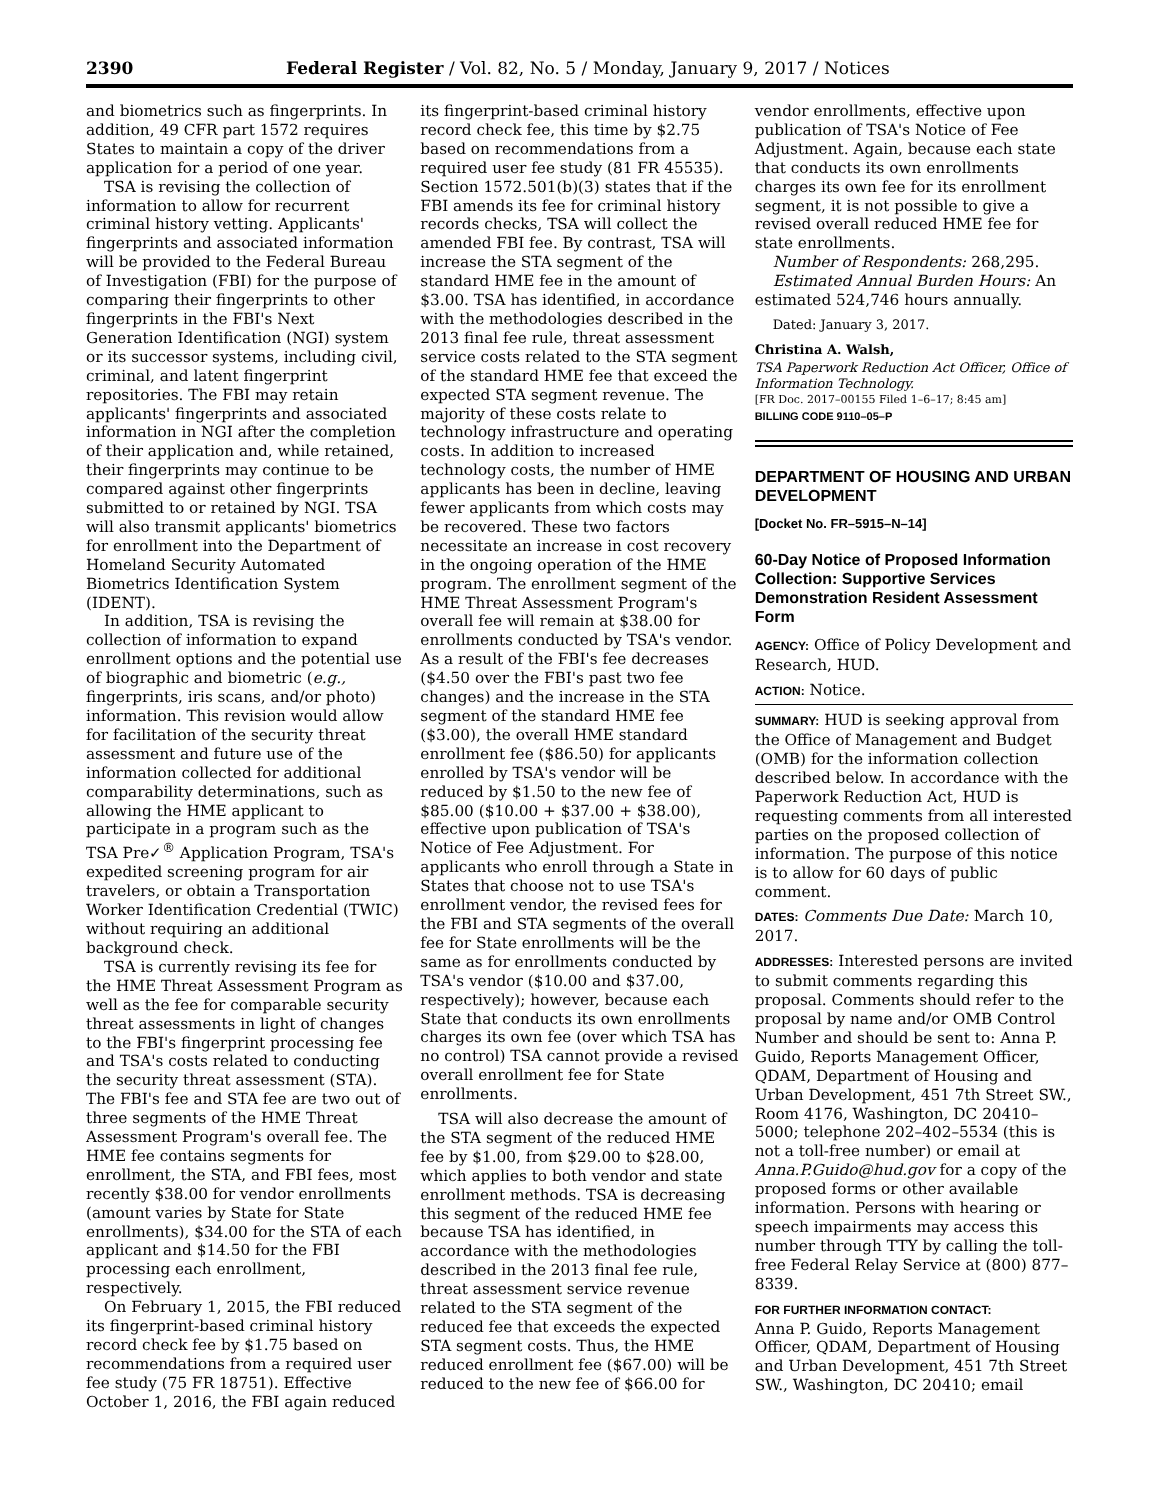2390 Federal Register / Vol. 82, No. 5 / Monday, January 9, 2017 / Notices
and biometrics such as fingerprints. In addition, 49 CFR part 1572 requires States to maintain a copy of the driver application for a period of one year.
TSA is revising the collection of information to allow for recurrent criminal history vetting. Applicants' fingerprints and associated information will be provided to the Federal Bureau of Investigation (FBI) for the purpose of comparing their fingerprints to other fingerprints in the FBI's Next Generation Identification (NGI) system or its successor systems, including civil, criminal, and latent fingerprint repositories. The FBI may retain applicants' fingerprints and associated information in NGI after the completion of their application and, while retained, their fingerprints may continue to be compared against other fingerprints submitted to or retained by NGI. TSA will also transmit applicants' biometrics for enrollment into the Department of Homeland Security Automated Biometrics Identification System (IDENT).
In addition, TSA is revising the collection of information to expand enrollment options and the potential use of biographic and biometric (e.g., fingerprints, iris scans, and/or photo) information. This revision would allow for facilitation of the security threat assessment and future use of the information collected for additional comparability determinations, such as allowing the HME applicant to participate in a program such as the TSA Pre✓<sup>®</sup> Application Program, TSA's expedited screening program for air travelers, or obtain a Transportation Worker Identification Credential (TWIC) without requiring an additional background check.
TSA is currently revising its fee for the HME Threat Assessment Program as well as the fee for comparable security threat assessments in light of changes to the FBI's fingerprint processing fee and TSA's costs related to conducting the security threat assessment (STA). The FBI's fee and STA fee are two out of three segments of the HME Threat Assessment Program's overall fee. The HME fee contains segments for enrollment, the STA, and FBI fees, most recently $38.00 for vendor enrollments (amount varies by State for State enrollments), $34.00 for the STA of each applicant and $14.50 for the FBI processing each enrollment, respectively.
On February 1, 2015, the FBI reduced its fingerprint-based criminal history record check fee by $1.75 based on recommendations from a required user fee study (75 FR 18751). Effective October 1, 2016, the FBI again reduced
its fingerprint-based criminal history record check fee, this time by $2.75 based on recommendations from a required user fee study (81 FR 45535). Section 1572.501(b)(3) states that if the FBI amends its fee for criminal history records checks, TSA will collect the amended FBI fee. By contrast, TSA will increase the STA segment of the standard HME fee in the amount of $3.00. TSA has identified, in accordance with the methodologies described in the 2013 final fee rule, threat assessment service costs related to the STA segment of the standard HME fee that exceed the expected STA segment revenue. The majority of these costs relate to technology infrastructure and operating costs. In addition to increased technology costs, the number of HME applicants has been in decline, leaving fewer applicants from which costs may be recovered. These two factors necessitate an increase in cost recovery in the ongoing operation of the HME program. The enrollment segment of the HME Threat Assessment Program's overall fee will remain at $38.00 for enrollments conducted by TSA's vendor. As a result of the FBI's fee decreases ($4.50 over the FBI's past two fee changes) and the increase in the STA segment of the standard HME fee ($3.00), the overall HME standard enrollment fee ($86.50) for applicants enrolled by TSA's vendor will be reduced by $1.50 to the new fee of $85.00 ($10.00 + $37.00 + $38.00), effective upon publication of TSA's Notice of Fee Adjustment. For applicants who enroll through a State in States that choose not to use TSA's enrollment vendor, the revised fees for the FBI and STA segments of the overall fee for State enrollments will be the same as for enrollments conducted by TSA's vendor ($10.00 and $37.00, respectively); however, because each State that conducts its own enrollments charges its own fee (over which TSA has no control) TSA cannot provide a revised overall enrollment fee for State enrollments.
TSA will also decrease the amount of the STA segment of the reduced HME fee by $1.00, from $29.00 to $28.00, which applies to both vendor and state enrollment methods. TSA is decreasing this segment of the reduced HME fee because TSA has identified, in accordance with the methodologies described in the 2013 final fee rule, threat assessment service revenue related to the STA segment of the reduced fee that exceeds the expected STA segment costs. Thus, the HME reduced enrollment fee ($67.00) will be reduced to the new fee of $66.00 for
vendor enrollments, effective upon publication of TSA's Notice of Fee Adjustment. Again, because each state that conducts its own enrollments charges its own fee for its enrollment segment, it is not possible to give a revised overall reduced HME fee for state enrollments.
Number of Respondents: 268,295.
Estimated Annual Burden Hours: An estimated 524,746 hours annually.
Dated: January 3, 2017.
Christina A. Walsh,
TSA Paperwork Reduction Act Officer, Office of Information Technology.
[FR Doc. 2017–00155 Filed 1–6–17; 8:45 am]
BILLING CODE 9110–05–P
DEPARTMENT OF HOUSING AND URBAN DEVELOPMENT
[Docket No. FR–5915–N–14]
60-Day Notice of Proposed Information Collection: Supportive Services Demonstration Resident Assessment Form
AGENCY: Office of Policy Development and Research, HUD.
ACTION: Notice.
SUMMARY: HUD is seeking approval from the Office of Management and Budget (OMB) for the information collection described below. In accordance with the Paperwork Reduction Act, HUD is requesting comments from all interested parties on the proposed collection of information. The purpose of this notice is to allow for 60 days of public comment.
DATES: Comments Due Date: March 10, 2017.
ADDRESSES: Interested persons are invited to submit comments regarding this proposal. Comments should refer to the proposal by name and/or OMB Control Number and should be sent to: Anna P. Guido, Reports Management Officer, QDAM, Department of Housing and Urban Development, 451 7th Street SW., Room 4176, Washington, DC 20410–5000; telephone 202–402–5534 (this is not a toll-free number) or email at Anna.P.Guido@hud.gov for a copy of the proposed forms or other available information. Persons with hearing or speech impairments may access this number through TTY by calling the toll-free Federal Relay Service at (800) 877–8339.
FOR FURTHER INFORMATION CONTACT:
Anna P. Guido, Reports Management Officer, QDAM, Department of Housing and Urban Development, 451 7th Street SW., Washington, DC 20410; email